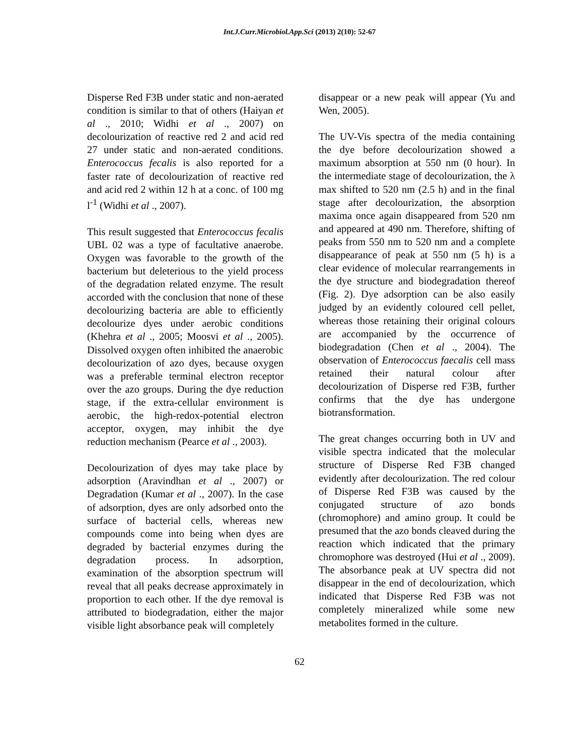Int.J.Curr.Microbiol.App.Sci (2013) 2(10): 52-67
Disperse Red F3B under static and non-aerated condition is similar to that of others (Haiyan et al ., 2010; Widhi et al ., 2007) on decolourization of reactive red 2 and acid red 27 under static and non-aerated conditions. Enterococcus fecalis is also reported for a faster rate of decolourization of reactive red and acid red 2 within 12 h at a conc. of 100 mg l<sup>-1</sup> (Widhi et al ., 2007).
This result suggested that Enterococcus fecalis UBL 02 was a type of facultative anaerobe. Oxygen was favorable to the growth of the bacterium but deleterious to the yield process of the degradation related enzyme. The result accorded with the conclusion that none of these decolourizing bacteria are able to efficiently decolourize dyes under aerobic conditions (Khehra et al ., 2005; Moosvi et al ., 2005). Dissolved oxygen often inhibited the anaerobic decolourization of azo dyes, because oxygen was a preferable terminal electron receptor over the azo groups. During the dye reduction stage, if the extra-cellular environment is aerobic, the high-redox-potential electron acceptor, oxygen, may inhibit the dye reduction mechanism (Pearce et al ., 2003).
Decolourization of dyes may take place by adsorption (Aravindhan et al ., 2007) or Degradation (Kumar et al ., 2007). In the case of adsorption, dyes are only adsorbed onto the surface of bacterial cells, whereas new compounds come into being when dyes are degraded by bacterial enzymes during the degradation process. In adsorption, examination of the absorption spectrum will reveal that all peaks decrease approximately in proportion to each other. If the dye removal is attributed to biodegradation, either the major visible light absorbance peak will completely
disappear or a new peak will appear (Yu and Wen, 2005).
The UV-Vis spectra of the media containing the dye before decolourization showed a maximum absorption at 550 nm (0 hour). In the intermediate stage of decolourization, the λ max shifted to 520 nm (2.5 h) and in the final stage after decolourization, the absorption maxima once again disappeared from 520 nm and appeared at 490 nm. Therefore, shifting of peaks from 550 nm to 520 nm and a complete disappearance of peak at 550 nm (5 h) is a clear evidence of molecular rearrangements in the dye structure and biodegradation thereof (Fig. 2). Dye adsorption can be also easily judged by an evidently coloured cell pellet, whereas those retaining their original colours are accompanied by the occurrence of biodegradation (Chen et al ., 2004). The observation of Enterococcus faecalis cell mass retained their natural colour after decolourization of Disperse red F3B, further confirms that the dye has undergone biotransformation.
The great changes occurring both in UV and visible spectra indicated that the molecular structure of Disperse Red F3B changed evidently after decolourization. The red colour of Disperse Red F3B was caused by the conjugated structure of azo bonds (chromophore) and amino group. It could be presumed that the azo bonds cleaved during the reaction which indicated that the primary chromophore was destroyed (Hui et al ., 2009). The absorbance peak at UV spectra did not disappear in the end of decolourization, which indicated that Disperse Red F3B was not completely mineralized while some new metabolites formed in the culture.
62